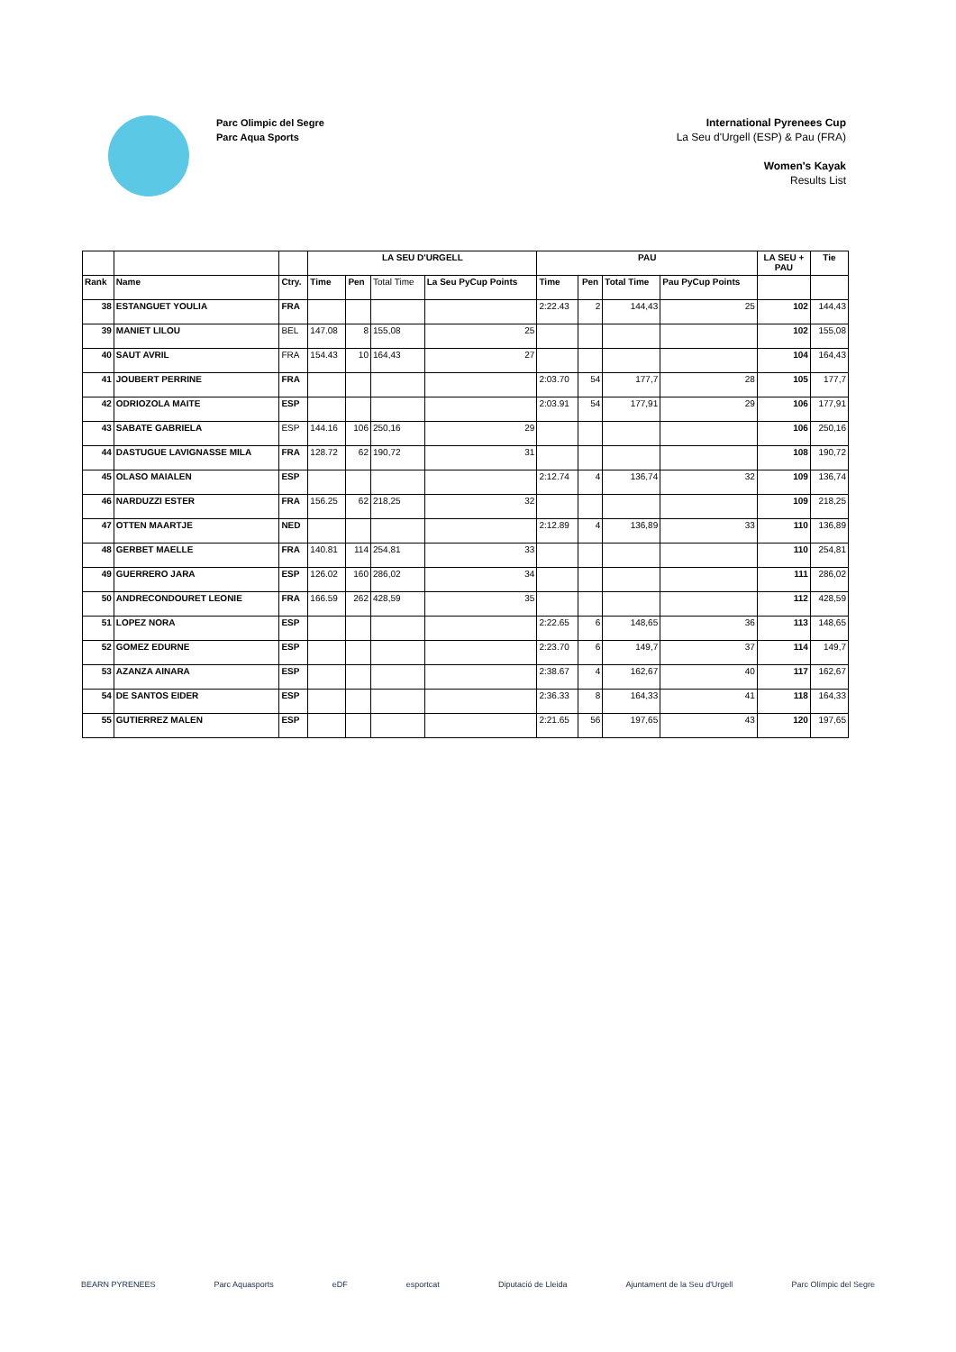Parc Olimpic del Segre
Parc Aqua Sports
International Pyrenees Cup
La Seu d'Urgell (ESP) & Pau (FRA)
Women's Kayak
Results List
| | | | LA SEU D'URGELL | | | | PAU | | | | LA SEU + PAU | Tie |
| --- | --- | --- | --- | --- | --- | --- | --- | --- | --- | --- | --- | --- |
| Rank | Name | Ctry. | Time | Pen | Total Time | La Seu PyCup Points | Time | Pen | Total Time | Pau PyCup Points | | |
| 38 | ESTANGUET YOULIA | FRA | | | | | 2:22.43 | 2 | 144,43 | 25 | 102 | 144,43 |
| 39 | MANIET LILOU | BEL | 147.08 | 8 | 155,08 | 25 | | | | | 102 | 155,08 |
| 40 | SAUT AVRIL | FRA | 154.43 | 10 | 164,43 | 27 | | | | | 104 | 164,43 |
| 41 | JOUBERT PERRINE | FRA | | | | | 2:03.70 | 54 | 177,7 | 28 | 105 | 177,7 |
| 42 | ODRIOZOLA MAITE | ESP | | | | | 2:03.91 | 54 | 177,91 | 29 | 106 | 177,91 |
| 43 | SABATE GABRIELA | ESP | 144.16 | 106 | 250,16 | 29 | | | | | 106 | 250,16 |
| 44 | DASTUGUE LAVIGNASSE MILA | FRA | 128.72 | 62 | 190,72 | 31 | | | | | 108 | 190,72 |
| 45 | OLASO MAIALEN | ESP | | | | | 2:12.74 | 4 | 136,74 | 32 | 109 | 136,74 |
| 46 | NARDUZZI ESTER | FRA | 156.25 | 62 | 218,25 | 32 | | | | | 109 | 218,25 |
| 47 | OTTEN MAARTJE | NED | | | | | 2:12.89 | 4 | 136,89 | 33 | 110 | 136,89 |
| 48 | GERBET MAELLE | FRA | 140.81 | 114 | 254,81 | 33 | | | | | 110 | 254,81 |
| 49 | GUERRERO JARA | ESP | 126.02 | 160 | 286,02 | 34 | | | | | 111 | 286,02 |
| 50 | ANDRECONDOURET LEONIE | FRA | 166.59 | 262 | 428,59 | 35 | | | | | 112 | 428,59 |
| 51 | LOPEZ NORA | ESP | | | | | 2:22.65 | 6 | 148,65 | 36 | 113 | 148,65 |
| 52 | GOMEZ EDURNE | ESP | | | | | 2:23.70 | 6 | 149,7 | 37 | 114 | 149,7 |
| 53 | AZANZA AINARA | ESP | | | | | 2:38.67 | 4 | 162,67 | 40 | 117 | 162,67 |
| 54 | DE SANTOS EIDER | ESP | | | | | 2:36.33 | 8 | 164,33 | 41 | 118 | 164,33 |
| 55 | GUTIERREZ MALEN | ESP | | | | | 2:21.65 | 56 | 197,65 | 43 | 120 | 197,65 |
BEARN PYRENEES Parc Aquasports eDF esportcat Diputació de Lleida Ajuntament de la Seu d'Urgell Parc Olímpic del Segre